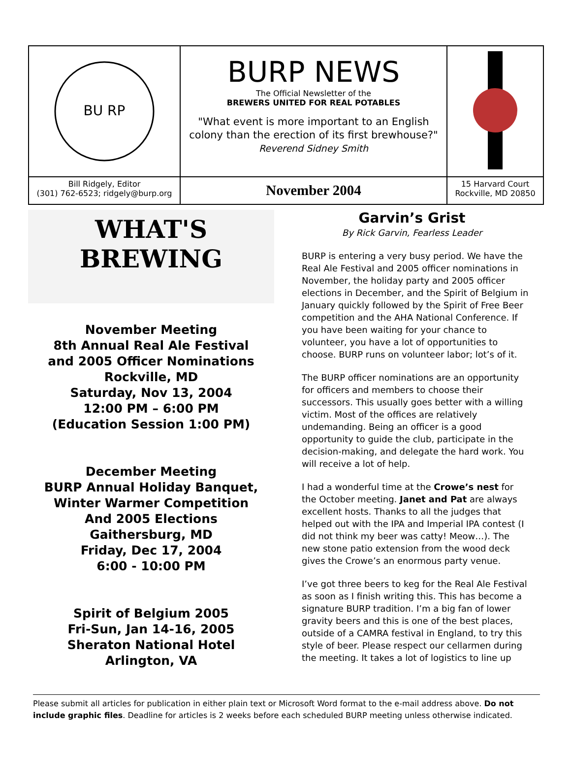BU RP
BURP NEWS
The Official Newsletter of the
BREWERS UNITED FOR REAL POTABLES
"What event is more important to an English colony than the erection of its first brewhouse?"
Reverend Sidney Smith
Bill Ridgely, Editor
(301) 762-6523; ridgely@burp.org
November 2004
15 Harvard Court
Rockville, MD 20850
WHAT'S
BREWING
November Meeting
8th Annual Real Ale Festival
and 2005 Officer Nominations
Rockville, MD
Saturday, Nov 13, 2004
12:00 PM – 6:00 PM
(Education Session 1:00 PM)
December Meeting
BURP Annual Holiday Banquet,
Winter Warmer Competition
And 2005 Elections
Gaithersburg, MD
Friday, Dec 17, 2004
6:00 - 10:00 PM
Spirit of Belgium 2005
Fri-Sun, Jan 14-16, 2005
Sheraton National Hotel
Arlington, VA
Garvin’s Grist
By Rick Garvin, Fearless Leader
BURP is entering a very busy period. We have the Real Ale Festival and 2005 officer nominations in November, the holiday party and 2005 officer elections in December, and the Spirit of Belgium in January quickly followed by the Spirit of Free Beer competition and the AHA National Conference. If you have been waiting for your chance to volunteer, you have a lot of opportunities to choose. BURP runs on volunteer labor; lot’s of it.
The BURP officer nominations are an opportunity for officers and members to choose their successors. This usually goes better with a willing victim. Most of the offices are relatively undemanding. Being an officer is a good opportunity to guide the club, participate in the decision-making, and delegate the hard work. You will receive a lot of help.
I had a wonderful time at the Crowe’s nest for the October meeting. Janet and Pat are always excellent hosts. Thanks to all the judges that helped out with the IPA and Imperial IPA contest (I did not think my beer was catty! Meow…). The new stone patio extension from the wood deck gives the Crowe’s an enormous party venue.
I’ve got three beers to keg for the Real Ale Festival as soon as I finish writing this. This has become a signature BURP tradition. I’m a big fan of lower gravity beers and this is one of the best places, outside of a CAMRA festival in England, to try this style of beer. Please respect our cellarmen during the meeting. It takes a lot of logistics to line up
Please submit all articles for publication in either plain text or Microsoft Word format to the e-mail address above. Do not include graphic files. Deadline for articles is 2 weeks before each scheduled BURP meeting unless otherwise indicated.